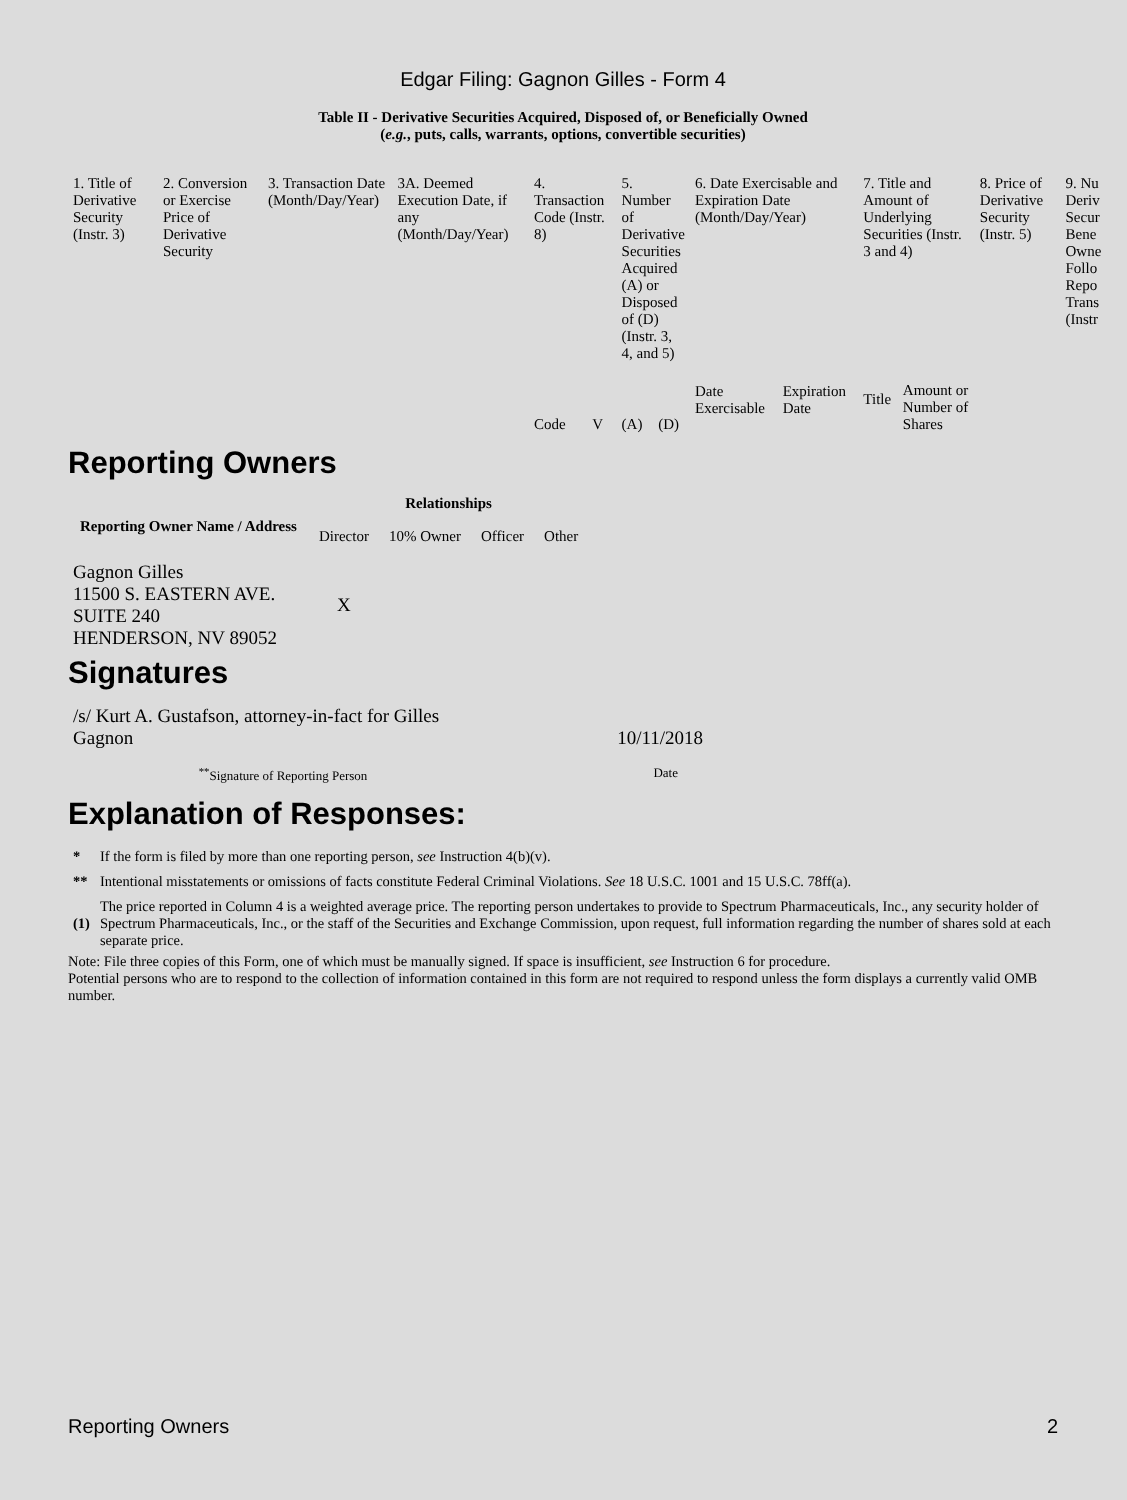Edgar Filing: Gagnon Gilles - Form 4
Table II - Derivative Securities Acquired, Disposed of, or Beneficially Owned
(e.g., puts, calls, warrants, options, convertible securities)
| 1. Title of Derivative Security (Instr. 3) | 2. Conversion or Exercise Price of Derivative Security | 3. Transaction Date (Month/Day/Year) | 3A. Deemed Execution Date, if any (Month/Day/Year) | 4. Transaction Code (Instr. 8) | | 5. Number of Derivative Securities Acquired (A) or Disposed of (D) (Instr. 3, 4, and 5) | | 6. Date Exercisable and Expiration Date (Month/Day/Year) | | 7. Title and Amount of Underlying Securities (Instr. 3 and 4) | | 8. Price of Derivative Security (Instr. 5) | 9. Nu Deriv Secur Bene Owne Follo Repo Trans (Instr |
| | | | | Code | V | (A) | (D) | Date Exercisable | Expiration Date | Title | Amount or Number of Shares | | |
Reporting Owners
| Reporting Owner Name / Address | Relationships | | | |
| --- | --- | --- | --- | --- |
| | Director | 10% Owner | Officer | Other |
| Gagnon Gilles 11500 S. EASTERN AVE. SUITE 240 HENDERSON, NV 89052 | X | | | |
Signatures
| /s/ Kurt A. Gustafson, attorney-in-fact for Gilles Gagnon | 10/11/2018 |
| <sup>**</sup> Signature of Reporting Person | Date |
Explanation of Responses:
| * | If the form is filed by more than one reporting person, see Instruction 4(b)(v). |
| ** | Intentional misstatements or omissions of facts constitute Federal Criminal Violations. See 18 U.S.C. 1001 and 15 U.S.C. 78ff(a). |
| (1) | The price reported in Column 4 is a weighted average price. The reporting person undertakes to provide to Spectrum Pharmaceuticals, Inc., any security holder of Spectrum Pharmaceuticals, Inc., or the staff of the Securities and Exchange Commission, upon request, full information regarding the number of shares sold at each separate price. |
Note: File three copies of this Form, one of which must be manually signed. If space is insufficient, see Instruction 6 for procedure.
Potential persons who are to respond to the collection of information contained in this form are not required to respond unless the form displays a currently valid OMB number.
Reporting Owners 2